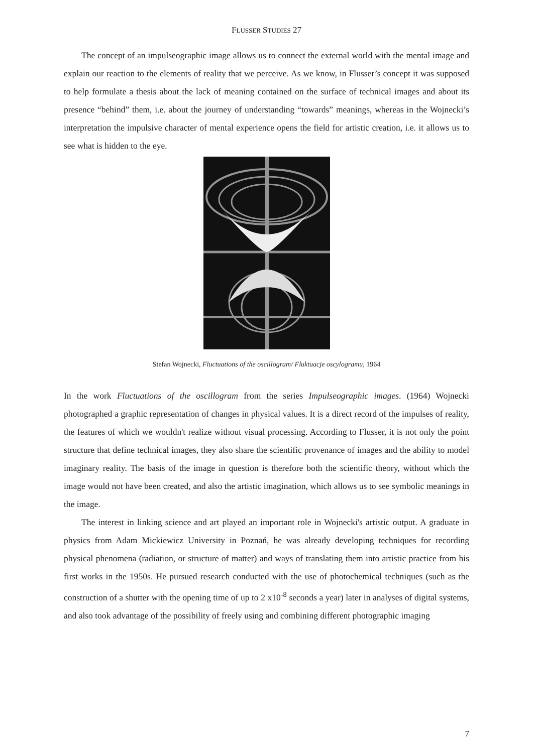FLUSSER STUDIES 27
The concept of an impulseographic image allows us to connect the external world with the mental image and explain our reaction to the elements of reality that we perceive. As we know, in Flusser’s concept it was supposed to help formulate a thesis about the lack of meaning contained on the surface of technical images and about its presence “behind” them, i.e. about the journey of understanding “towards” meanings, whereas in the Wojnecki’s interpretation the impulsive character of mental experience opens the field for artistic creation, i.e. it allows us to see what is hidden to the eye.
Stefan Wojnecki, Fluctuations of the oscillogram/ Fluktuacje oscylogramu, 1964
In the work Fluctuations of the oscillogram from the series Impulseographic images. (1964) Wojnecki photographed a graphic representation of changes in physical values. It is a direct record of the impulses of reality, the features of which we wouldn't realize without visual processing. According to Flusser, it is not only the point structure that define technical images, they also share the scientific provenance of images and the ability to model imaginary reality. The basis of the image in question is therefore both the scientific theory, without which the image would not have been created, and also the artistic imagination, which allows us to see symbolic meanings in the image.
The interest in linking science and art played an important role in Wojnecki's artistic output. A graduate in physics from Adam Mickiewicz University in Poznań, he was already developing techniques for recording physical phenomena (radiation, or structure of matter) and ways of translating them into artistic practice from his first works in the 1950s. He pursued research conducted with the use of photochemical techniques (such as the construction of a shutter with the opening time of up to 2 x10<sup>-8</sup> seconds a year) later in analyses of digital systems, and also took advantage of the possibility of freely using and combining different photographic imaging
7